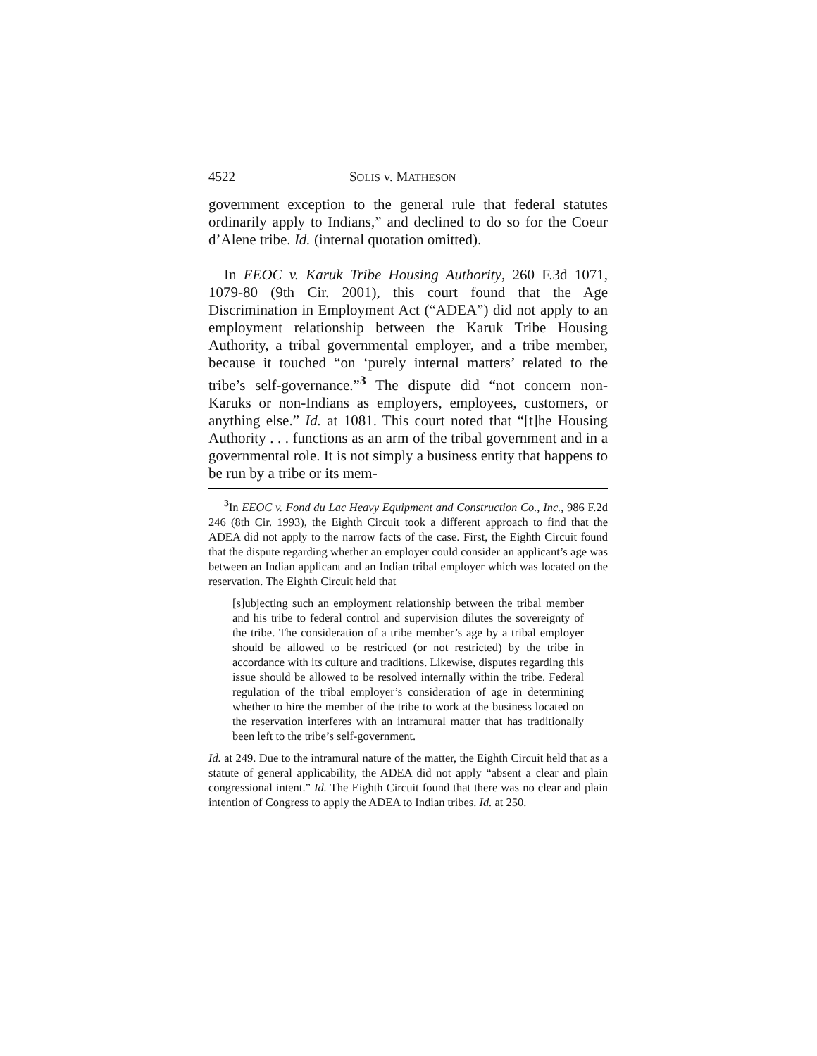4522 SOLIS v. MATHESON
government exception to the general rule that federal statutes ordinarily apply to Indians,” and declined to do so for the Coeur d’Alene tribe. Id. (internal quotation omitted).
In EEOC v. Karuk Tribe Housing Authority, 260 F.3d 1071, 1079-80 (9th Cir. 2001), this court found that the Age Discrimination in Employment Act (“ADEA”) did not apply to an employment relationship between the Karuk Tribe Housing Authority, a tribal governmental employer, and a tribe member, because it touched “on ‘purely internal matters’ related to the tribe’s self-governance.”<sup>3</sup> The dispute did “not concern non-Karuks or non-Indians as employers, employees, customers, or anything else.” Id. at 1081. This court noted that “[t]he Housing Authority . . . functions as an arm of the tribal government and in a governmental role. It is not simply a business entity that happens to be run by a tribe or its mem-
<sup>3</sup> In EEOC v. Fond du Lac Heavy Equipment and Construction Co., Inc., 986 F.2d 246 (8th Cir. 1993), the Eighth Circuit took a different approach to find that the ADEA did not apply to the narrow facts of the case. First, the Eighth Circuit found that the dispute regarding whether an employer could consider an applicant’s age was between an Indian applicant and an Indian tribal employer which was located on the reservation. The Eighth Circuit held that
[s]ubjecting such an employment relationship between the tribal member and his tribe to federal control and supervision dilutes the sovereignty of the tribe. The consideration of a tribe member’s age by a tribal employer should be allowed to be restricted (or not restricted) by the tribe in accordance with its culture and traditions. Likewise, disputes regarding this issue should be allowed to be resolved internally within the tribe. Federal regulation of the tribal employer’s consideration of age in determining whether to hire the member of the tribe to work at the business located on the reservation interferes with an intramural matter that has traditionally been left to the tribe’s self-government.
Id. at 249. Due to the intramural nature of the matter, the Eighth Circuit held that as a statute of general applicability, the ADEA did not apply “absent a clear and plain congressional intent.” Id. The Eighth Circuit found that there was no clear and plain intention of Congress to apply the ADEA to Indian tribes. Id. at 250.